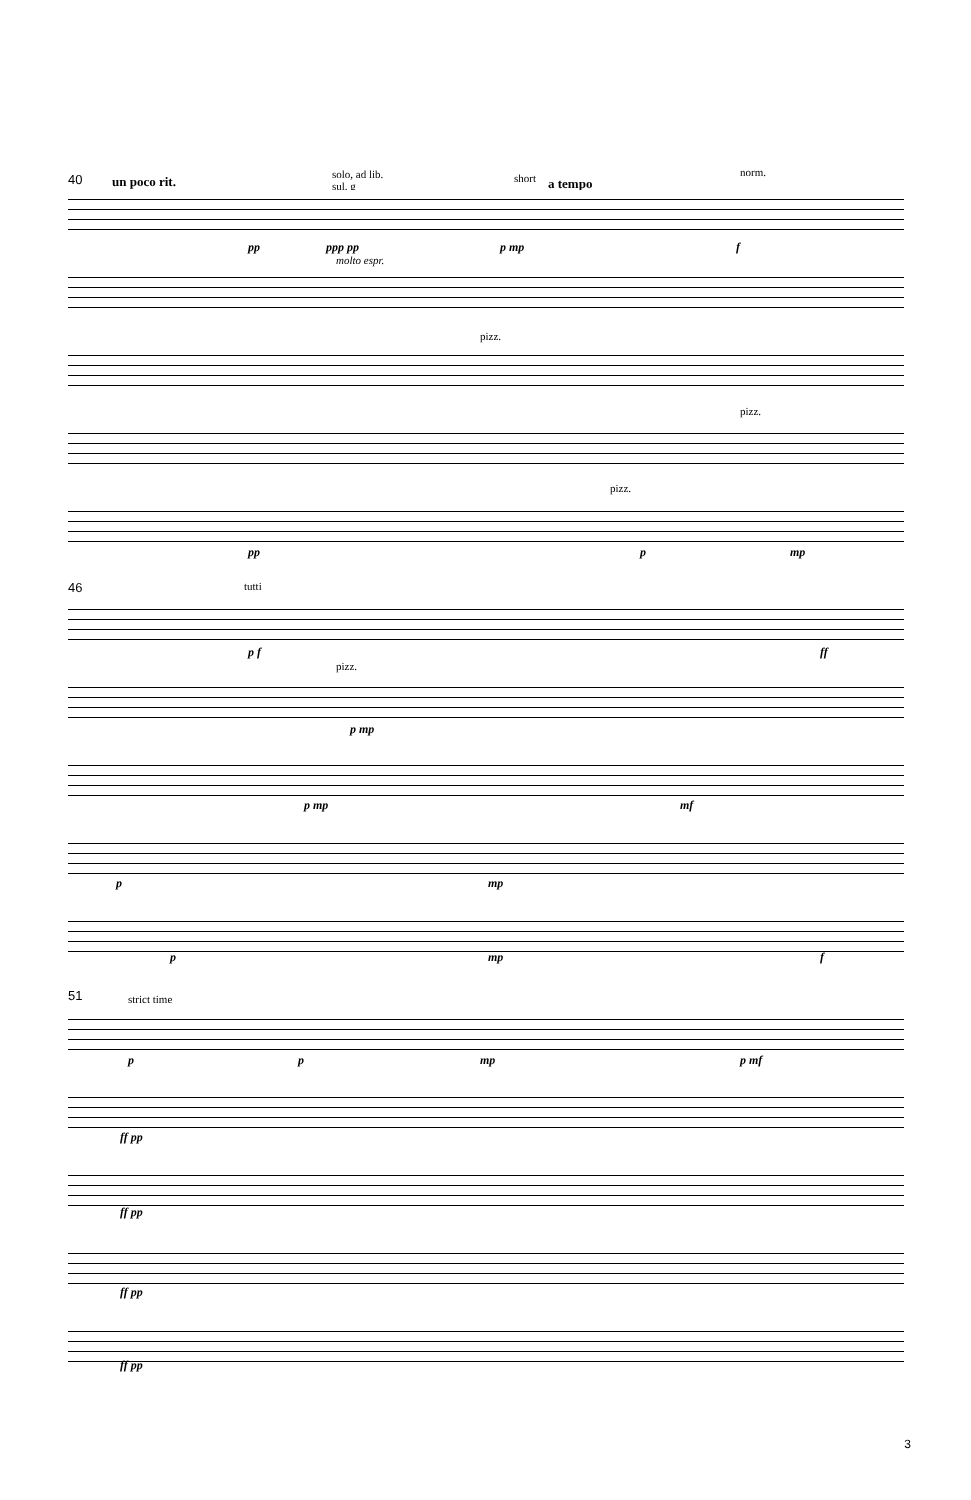40 un poco rit.
solo, ad lib.
sul. g
short a tempo
norm.
pp ppp pp
molto espr.
p mp f
pizz.
pizz.
pizz.
pp p mp
46 tutti
pizz.
p f ff
p mp
p mp mf
p mp
p mp f
51 strict time
p p mp p mf
ff pp
ff pp
ff pp
ff pp
3